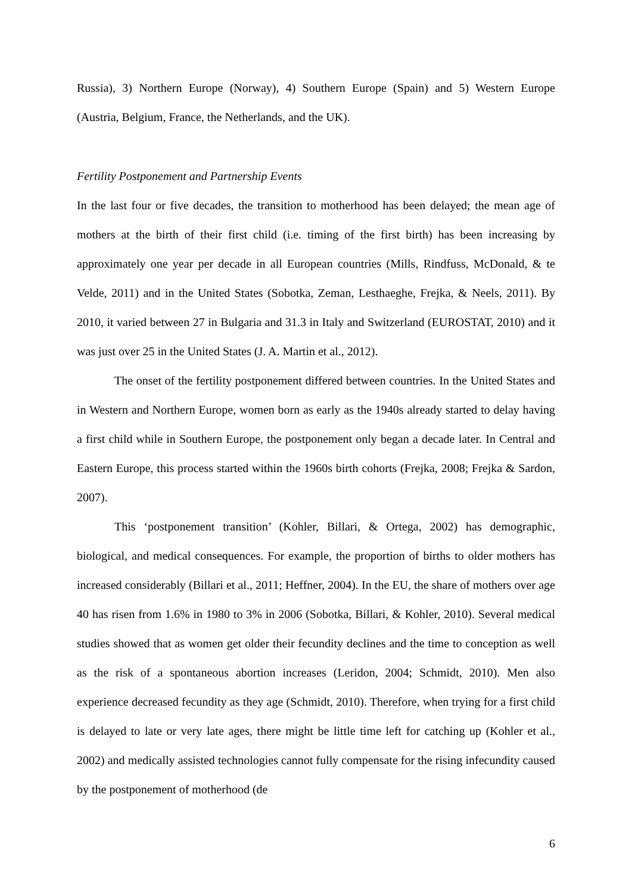Russia), 3) Northern Europe (Norway), 4) Southern Europe (Spain) and 5) Western Europe (Austria, Belgium, France, the Netherlands, and the UK).
Fertility Postponement and Partnership Events
In the last four or five decades, the transition to motherhood has been delayed; the mean age of mothers at the birth of their first child (i.e. timing of the first birth) has been increasing by approximately one year per decade in all European countries (Mills, Rindfuss, McDonald, & te Velde, 2011) and in the United States (Sobotka, Zeman, Lesthaeghe, Frejka, & Neels, 2011). By 2010, it varied between 27 in Bulgaria and 31.3 in Italy and Switzerland (EUROSTAT, 2010) and it was just over 25 in the United States (J. A. Martin et al., 2012).
The onset of the fertility postponement differed between countries. In the United States and in Western and Northern Europe, women born as early as the 1940s already started to delay having a first child while in Southern Europe, the postponement only began a decade later. In Central and Eastern Europe, this process started within the 1960s birth cohorts (Frejka, 2008; Frejka & Sardon, 2007).
This ‘postponement transition’ (Kohler, Billari, & Ortega, 2002) has demographic, biological, and medical consequences. For example, the proportion of births to older mothers has increased considerably (Billari et al., 2011; Heffner, 2004). In the EU, the share of mothers over age 40 has risen from 1.6% in 1980 to 3% in 2006 (Sobotka, Billari, & Kohler, 2010). Several medical studies showed that as women get older their fecundity declines and the time to conception as well as the risk of a spontaneous abortion increases (Leridon, 2004; Schmidt, 2010). Men also experience decreased fecundity as they age (Schmidt, 2010). Therefore, when trying for a first child is delayed to late or very late ages, there might be little time left for catching up (Kohler et al., 2002) and medically assisted technologies cannot fully compensate for the rising infecundity caused by the postponement of motherhood (de
6